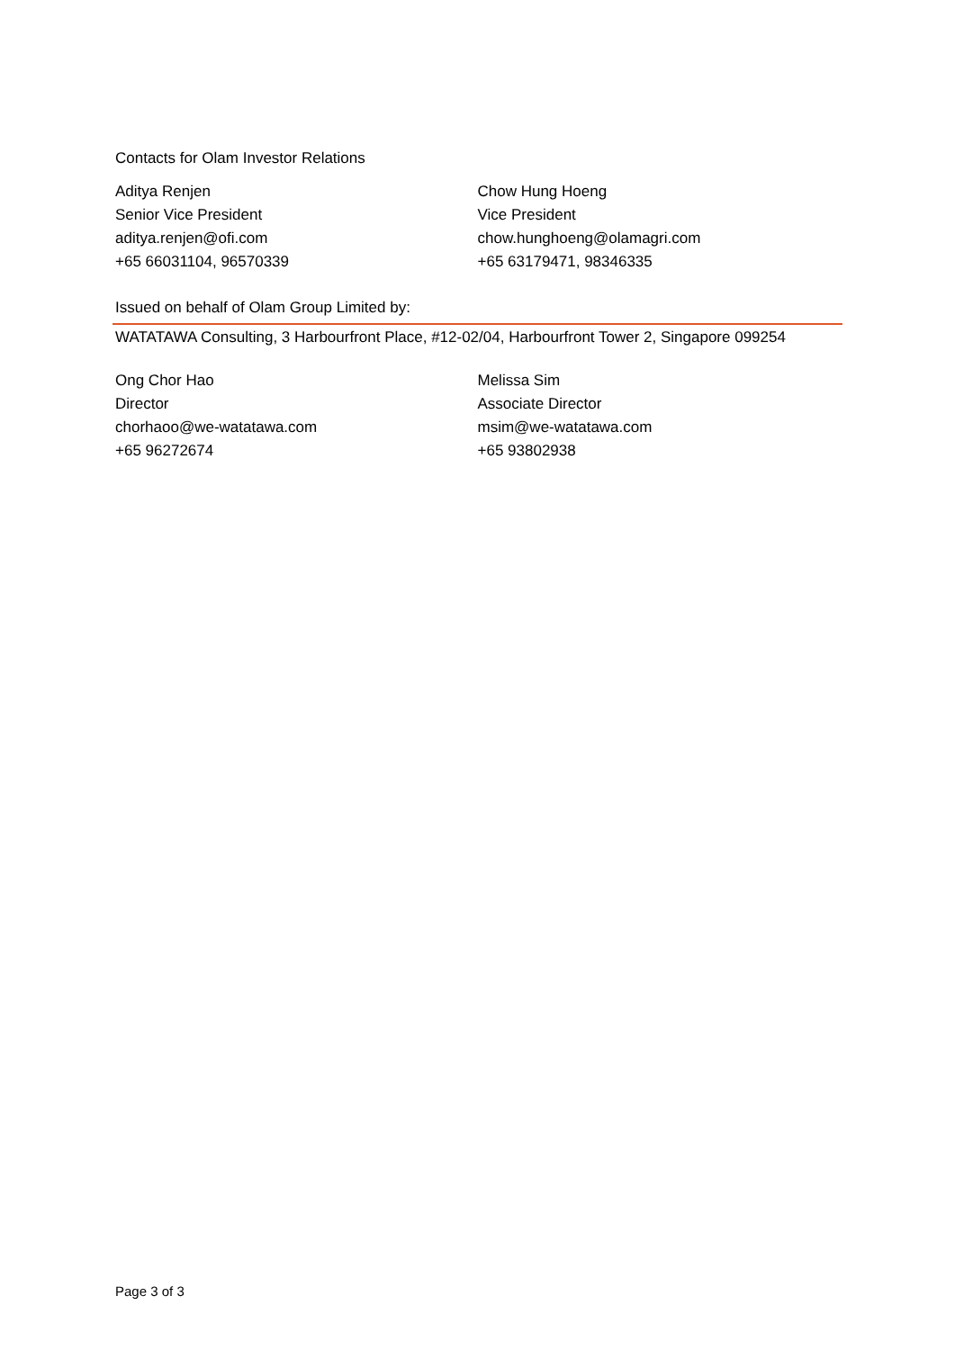Contacts for Olam Investor Relations
Aditya Renjen
Senior Vice President
aditya.renjen@ofi.com
+65 66031104, 96570339
Chow Hung Hoeng
Vice President
chow.hunghoeng@olamagri.com
+65 63179471, 98346335
Issued on behalf of Olam Group Limited by:
WATATAWA Consulting, 3 Harbourfront Place, #12-02/04, Harbourfront Tower 2, Singapore 099254
Ong Chor Hao
Director
chorhaoo@we-watatawa.com
+65 96272674
Melissa Sim
Associate Director
msim@we-watatawa.com
+65 93802938
Page 3 of 3